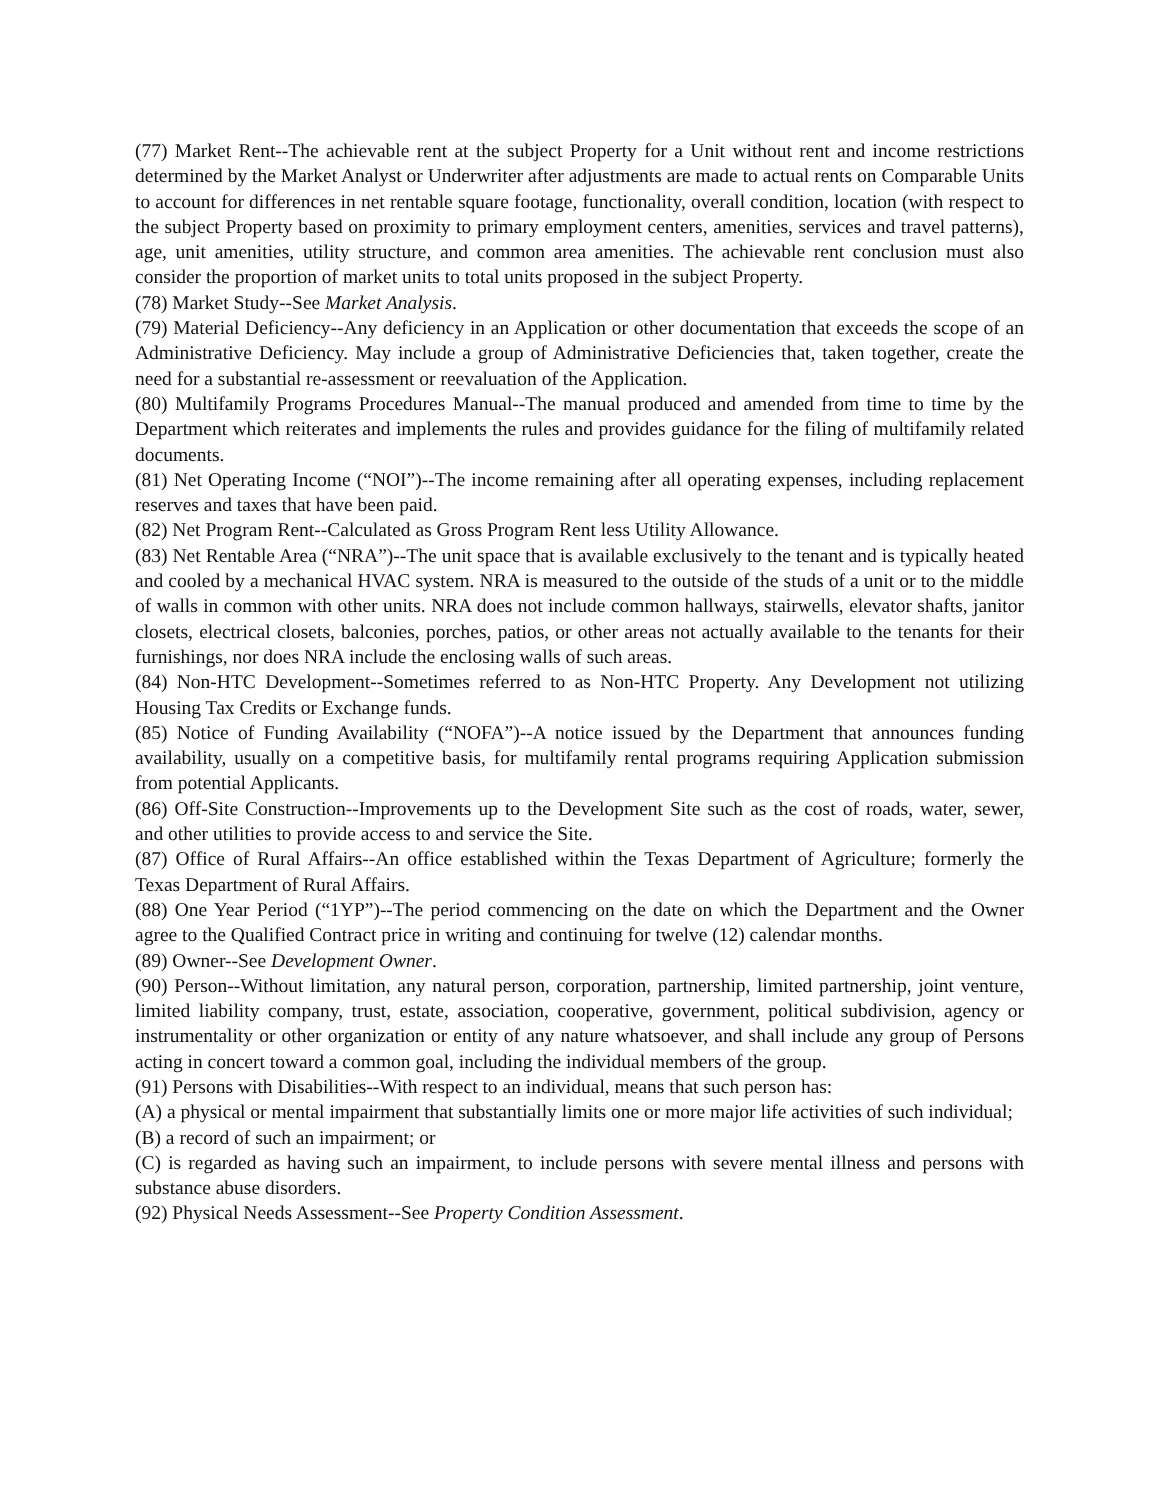(77) Market Rent--The achievable rent at the subject Property for a Unit without rent and income restrictions determined by the Market Analyst or Underwriter after adjustments are made to actual rents on Comparable Units to account for differences in net rentable square footage, functionality, overall condition, location (with respect to the subject Property based on proximity to primary employment centers, amenities, services and travel patterns), age, unit amenities, utility structure, and common area amenities. The achievable rent conclusion must also consider the proportion of market units to total units proposed in the subject Property.
(78) Market Study--See Market Analysis.
(79) Material Deficiency--Any deficiency in an Application or other documentation that exceeds the scope of an Administrative Deficiency. May include a group of Administrative Deficiencies that, taken together, create the need for a substantial re-assessment or reevaluation of the Application.
(80) Multifamily Programs Procedures Manual--The manual produced and amended from time to time by the Department which reiterates and implements the rules and provides guidance for the filing of multifamily related documents.
(81) Net Operating Income (“NOI”)--The income remaining after all operating expenses, including replacement reserves and taxes that have been paid.
(82) Net Program Rent--Calculated as Gross Program Rent less Utility Allowance.
(83) Net Rentable Area (“NRA”)--The unit space that is available exclusively to the tenant and is typically heated and cooled by a mechanical HVAC system. NRA is measured to the outside of the studs of a unit or to the middle of walls in common with other units. NRA does not include common hallways, stairwells, elevator shafts, janitor closets, electrical closets, balconies, porches, patios, or other areas not actually available to the tenants for their furnishings, nor does NRA include the enclosing walls of such areas.
(84) Non-HTC Development--Sometimes referred to as Non-HTC Property. Any Development not utilizing Housing Tax Credits or Exchange funds.
(85) Notice of Funding Availability (“NOFA”)--A notice issued by the Department that announces funding availability, usually on a competitive basis, for multifamily rental programs requiring Application submission from potential Applicants.
(86) Off-Site Construction--Improvements up to the Development Site such as the cost of roads, water, sewer, and other utilities to provide access to and service the Site.
(87) Office of Rural Affairs--An office established within the Texas Department of Agriculture; formerly the Texas Department of Rural Affairs.
(88) One Year Period (“1YP”)--The period commencing on the date on which the Department and the Owner agree to the Qualified Contract price in writing and continuing for twelve (12) calendar months.
(89) Owner--See Development Owner.
(90) Person--Without limitation, any natural person, corporation, partnership, limited partnership, joint venture, limited liability company, trust, estate, association, cooperative, government, political subdivision, agency or instrumentality or other organization or entity of any nature whatsoever, and shall include any group of Persons acting in concert toward a common goal, including the individual members of the group.
(91) Persons with Disabilities--With respect to an individual, means that such person has:
(A) a physical or mental impairment that substantially limits one or more major life activities of such individual;
(B) a record of such an impairment; or
(C) is regarded as having such an impairment, to include persons with severe mental illness and persons with substance abuse disorders.
(92) Physical Needs Assessment--See Property Condition Assessment.